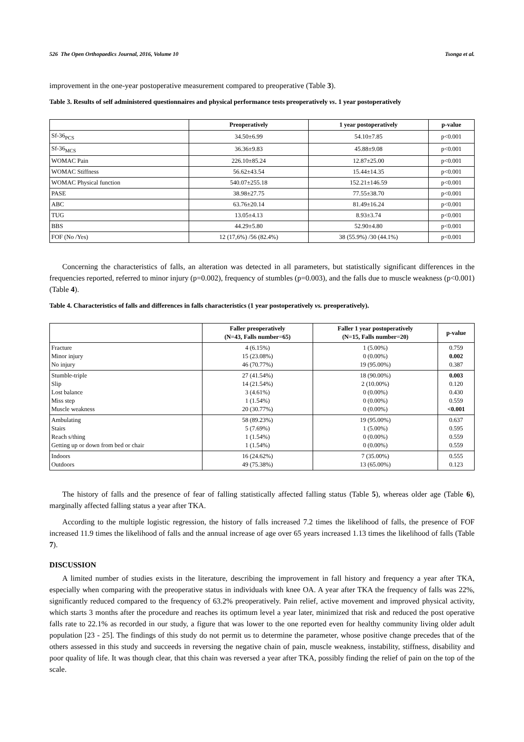526 The Open Orthopaedics Journal, 2016, Volume 10 Tsonga et al.
improvement in the one-year postoperative measurement compared to preoperative (Table 3).
Table 3. Results of self administered questionnaires and physical performance tests preoperatively vs. 1 year postoperatively
| | Preoperatively | 1 year postoperatively | p-value |
| --- | --- | --- | --- |
| Sf-36<sub>PCS</sub> | 34.50±6.99 | 54.10±7.85 | p<0.001 |
| Sf-36<sub>MCS</sub> | 36.36±9.83 | 45.88±9.08 | p<0.001 |
| WOMAC Pain | 226.10±85.24 | 12.87±25.00 | p<0.001 |
| WOMAC Stiffness | 56.62±43.54 | 15.44±14.35 | p<0.001 |
| WOMAC Physical function | 540.07±255.18 | 152.21±146.59 | p<0.001 |
| PASE | 38.98±27.75 | 77.55±38.70 | p<0.001 |
| ABC | 63.76±20.14 | 81.49±16.24 | p<0.001 |
| TUG | 13.05±4.13 | 8.93±3.74 | p<0.001 |
| BBS | 44.29±5.80 | 52.90±4.80 | p<0.001 |
| FOF (No /Yes) | 12 (17,6%) /56 (82.4%) | 38 (55.9%) /30 (44.1%) | p<0.001 |
Concerning the characteristics of falls, an alteration was detected in all parameters, but statistically significant differences in the frequencies reported, referred to minor injury (p=0.002), frequency of stumbles (p=0.003), and the falls due to muscle weakness (p<0.001) (Table 4).
Table 4. Characteristics of falls and differences in falls characteristics (1 year postoperatively vs. preoperatively).
| | Faller preoperatively (N=43, Falls number=65) | Faller 1 year postoperatively (N=15, Falls number=20) | p-value |
| --- | --- | --- | --- |
| Fracture Minor injury No injury | 4 (6.15%) 15 (23.08%) 46 (70.77%) | 1 (5.00%) 0 (0.00%) 19 (95.00%) | 0.759 0.002 0.387 |
| Stumble-triple Slip Lost balance Miss step Muscle weakness | 27 (41.54%) 14 (21.54%) 3 (4.61%) 1 (1.54%) 20 (30.77%) | 18 (90.00%) 2 (10.00%) 0 (0.00%) 0 (0.00%) 0 (0.00%) | 0.003 0.120 0.430 0.559 <0.001 |
| Ambulating Stairs Reach s/thing Getting up or down from bed or chair | 58 (89.23%) 5 (7.69%) 1 (1.54%) 1 (1.54%) | 19 (95.00%) 1 (5.00%) 0 (0.00%) 0 (0.00%) | 0.637 0.595 0.559 0.559 |
| Indoors Outdoors | 16 (24.62%) 49 (75.38%) | 7 (35.00%) 13 (65.00%) | 0.555 0.123 |
The history of falls and the presence of fear of falling statistically affected falling status (Table 5), whereas older age (Table 6), marginally affected falling status a year after TKA.
According to the multiple logistic regression, the history of falls increased 7.2 times the likelihood of falls, the presence of FOF increased 11.9 times the likelihood of falls and the annual increase of age over 65 years increased 1.13 times the likelihood of falls (Table 7).
DISCUSSION
A limited number of studies exists in the literature, describing the improvement in fall history and frequency a year after TKA, especially when comparing with the preoperative status in individuals with knee OA. A year after TKA the frequency of falls was 22%, significantly reduced compared to the frequency of 63.2% preoperatively. Pain relief, active movement and improved physical activity, which starts 3 months after the procedure and reaches its optimum level a year later, minimized that risk and reduced the post operative falls rate to 22.1% as recorded in our study, a figure that was lower to the one reported even for healthy community living older adult population [23 - 25]. The findings of this study do not permit us to determine the parameter, whose positive change precedes that of the others assessed in this study and succeeds in reversing the negative chain of pain, muscle weakness, instability, stiffness, disability and poor quality of life. It was though clear, that this chain was reversed a year after TKA, possibly finding the relief of pain on the top of the scale.